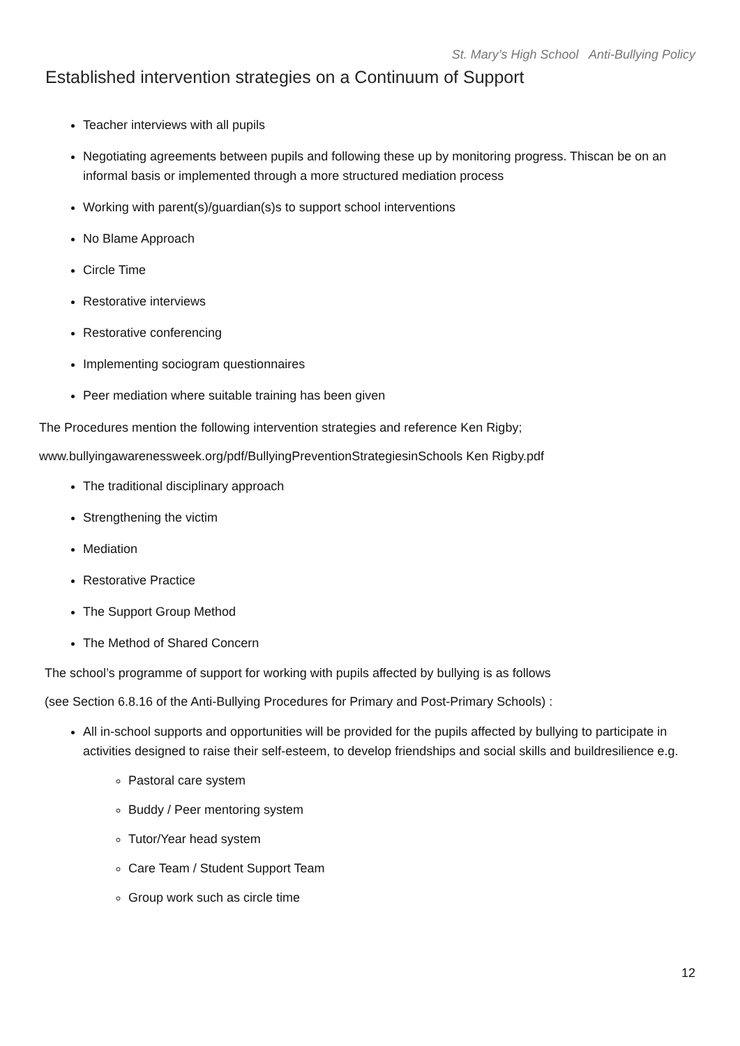St. Mary’s High School Anti-Bullying Policy
Established intervention strategies on a Continuum of Support
Teacher interviews with all pupils
Negotiating agreements between pupils and following these up by monitoring progress. Thiscan be on an informal basis or implemented through a more structured mediation process
Working with parent(s)/guardian(s)s to support school interventions
No Blame Approach
Circle Time
Restorative interviews
Restorative conferencing
Implementing sociogram questionnaires
Peer mediation where suitable training has been given
The Procedures mention the following intervention strategies and reference Ken Rigby;
www.bullyingawarenessweek.org/pdf/BullyingPreventionStrategiesinSchools Ken Rigby.pdf
The traditional disciplinary approach
Strengthening the victim
Mediation
Restorative Practice
The Support Group Method
The Method of Shared Concern
The school’s programme of support for working with pupils affected by bullying is as follows
(see Section 6.8.16 of the Anti-Bullying Procedures for Primary and Post-Primary Schools) :
All in-school supports and opportunities will be provided for the pupils affected by bullying to participate in activities designed to raise their self-esteem, to develop friendships and social skills and buildresilience e.g.
Pastoral care system
Buddy / Peer mentoring system
Tutor/Year head system
Care Team / Student Support Team
Group work such as circle time
12